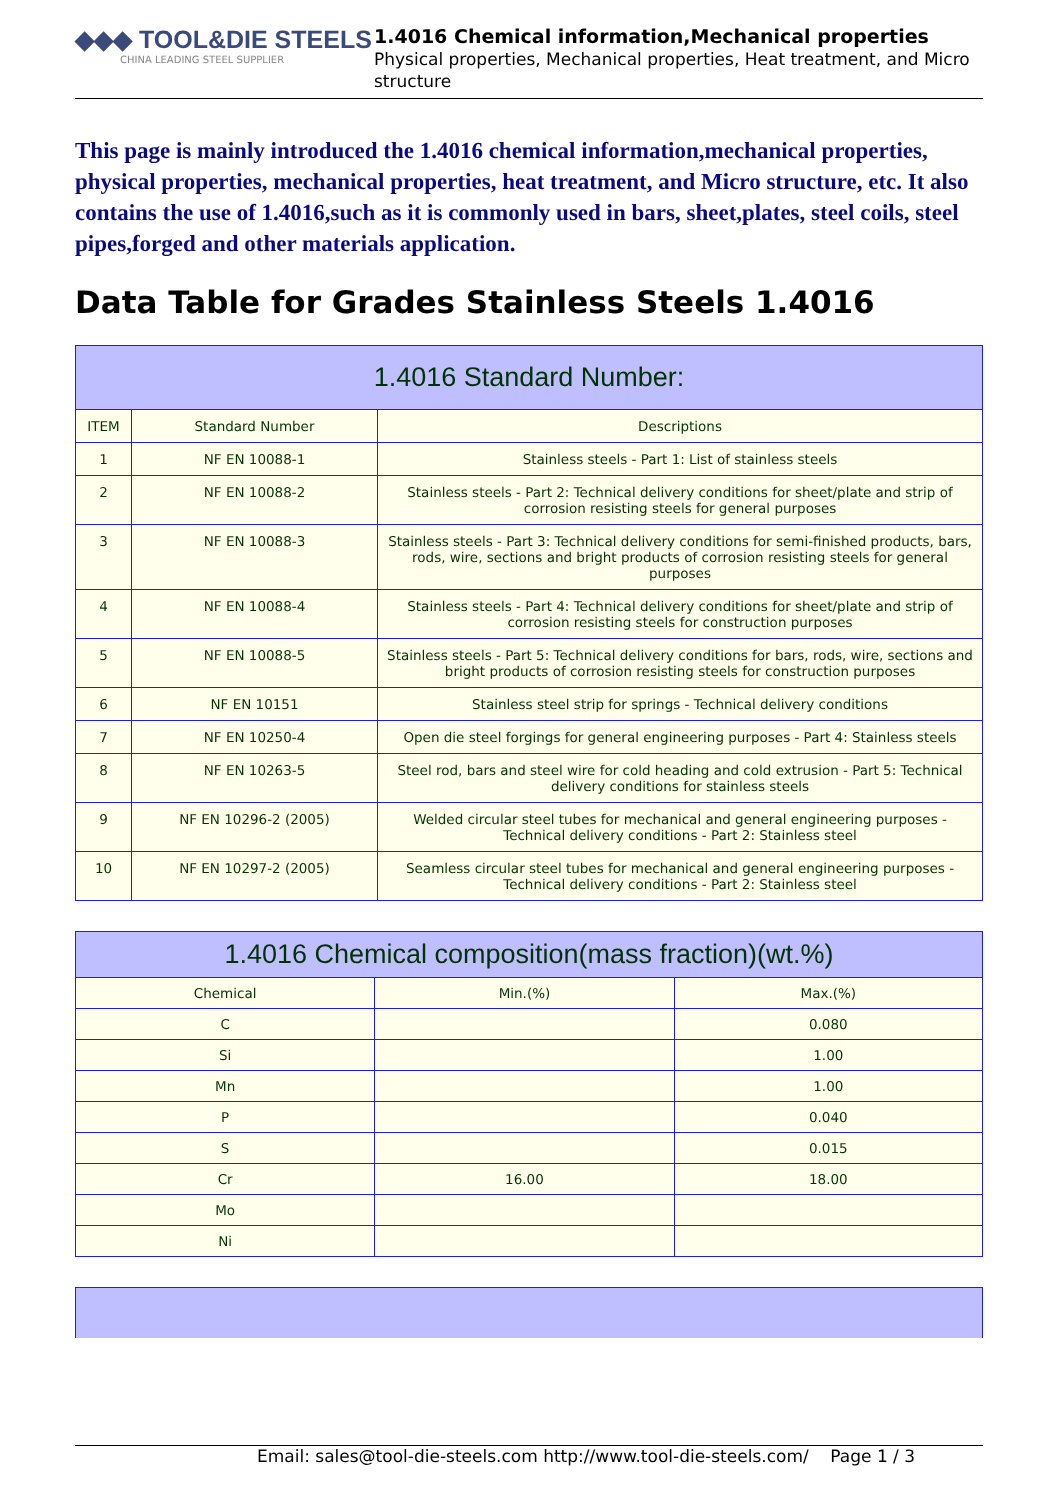◆◆◆ TOOL&DIE STEELS
CHINA LEADING STEEL SUPPLIER
1.4016 Chemical information,Mechanical properties
Physical properties, Mechanical properties, Heat treatment, and Micro structure
This page is mainly introduced the 1.4016 chemical information,mechanical properties, physical properties, mechanical properties, heat treatment, and Micro structure, etc. It also contains the use of 1.4016,such as it is commonly used in bars, sheet,plates, steel coils, steel pipes,forged and other materials application.
Data Table for Grades Stainless Steels 1.4016
| 1.4016 Standard Number: | | |
| --- | --- | --- |
| ITEM | Standard Number | Descriptions |
| 1 | NF EN 10088-1 | Stainless steels - Part 1: List of stainless steels |
| 2 | NF EN 10088-2 | Stainless steels - Part 2: Technical delivery conditions for sheet/plate and strip of corrosion resisting steels for general purposes |
| 3 | NF EN 10088-3 | Stainless steels - Part 3: Technical delivery conditions for semi-finished products, bars, rods, wire, sections and bright products of corrosion resisting steels for general purposes |
| 4 | NF EN 10088-4 | Stainless steels - Part 4: Technical delivery conditions for sheet/plate and strip of corrosion resisting steels for construction purposes |
| 5 | NF EN 10088-5 | Stainless steels - Part 5: Technical delivery conditions for bars, rods, wire, sections and bright products of corrosion resisting steels for construction purposes |
| 6 | NF EN 10151 | Stainless steel strip for springs - Technical delivery conditions |
| 7 | NF EN 10250-4 | Open die steel forgings for general engineering purposes - Part 4: Stainless steels |
| 8 | NF EN 10263-5 | Steel rod, bars and steel wire for cold heading and cold extrusion - Part 5: Technical delivery conditions for stainless steels |
| 9 | NF EN 10296-2 (2005) | Welded circular steel tubes for mechanical and general engineering purposes - Technical delivery conditions - Part 2: Stainless steel |
| 10 | NF EN 10297-2 (2005) | Seamless circular steel tubes for mechanical and general engineering purposes - Technical delivery conditions - Part 2: Stainless steel |
| 1.4016 Chemical composition(mass fraction)(wt.%) | | |
| --- | --- | --- |
| Chemical | Min.(%) | Max.(%) |
| C | | 0.080 |
| Si | | 1.00 |
| Mn | | 1.00 |
| P | | 0.040 |
| S | | 0.015 |
| Cr | 16.00 | 18.00 |
| Mo | | |
| Ni | | |
Email: sales@tool-die-steels.com http://www.tool-die-steels.com/ Page 1 / 3